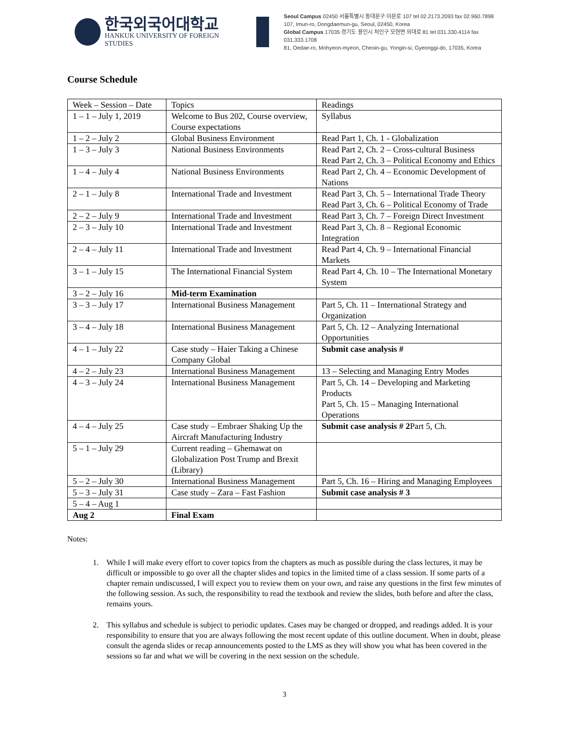한국외국어대학교
HANKUK UNIVERSITY OF FOREIGN STUDIES
Seoul Campus 02450 서울특별시 동대문구 이문로 107 tel 02.2173.2093 fax 02.960.7898
107, Imun-ro, Dongdaemun-gu, Seoul, 02450, Korea
Global Campus 17035 경기도 용인시 처인구 모현면 외대로 81 tel 031.330.4114 fax 031.333.1708
81, Oedae-ro, Mohyeon-myeon, Cheoin-gu, Yongin-si, Gyeonggi-do, 17035, Korea
Course Schedule
| Week – Session – Date | Topics | Readings |
| 1 – 1 – July 1, 2019 | Welcome to Bus 202, Course overview, Course expectations | Syllabus |
| 1 – 2 – July 2 | Global Business Environment | Read Part 1, Ch. 1 - Globalization |
| 1 – 3 – July 3 | National Business Environments | Read Part 2, Ch. 2 – Cross-cultural Business Read Part 2, Ch. 3 – Political Economy and Ethics |
| 1 – 4 – July 4 | National Business Environments | Read Part 2, Ch. 4 – Economic Development of Nations |
| 2 – 1 – July 8 | International Trade and Investment | Read Part 3, Ch. 5 – International Trade Theory Read Part 3, Ch. 6 – Political Economy of Trade |
| 2 – 2 – July 9 | International Trade and Investment | Read Part 3, Ch. 7 – Foreign Direct Investment |
| 2 – 3 – July 10 | International Trade and Investment | Read Part 3, Ch. 8 – Regional Economic Integration |
| 2 – 4 – July 11 | International Trade and Investment | Read Part 4, Ch. 9 – International Financial Markets |
| 3 – 1 – July 15 | The International Financial System | Read Part 4, Ch. 10 – The International Monetary System |
| 3 – 2 – July 16 | Mid-term Examination | |
| 3 – 3 – July 17 | International Business Management | Part 5, Ch. 11 – International Strategy and Organization |
| 3 – 4 – July 18 | International Business Management | Part 5, Ch. 12 – Analyzing International Opportunities |
| 4 – 1 – July 22 | Case study – Haier Taking a Chinese Company Global | Submit case analysis # |
| 4 – 2 – July 23 | International Business Management | 13 – Selecting and Managing Entry Modes |
| 4 – 3 – July 24 | International Business Management | Part 5, Ch. 14 – Developing and Marketing Products Part 5, Ch. 15 – Managing International Operations |
| 4 – 4 – July 25 | Case study – Embraer Shaking Up the Aircraft Manufacturing Industry | Submit case analysis # 2 Part 5, Ch. |
| 5 – 1 – July 29 | Current reading – Ghemawat on Globalization Post Trump and Brexit (Library) | |
| 5 – 2 – July 30 | International Business Management | Part 5, Ch. 16 – Hiring and Managing Employees |
| 5 – 3 – July 31 | Case study – Zara – Fast Fashion | Submit case analysis # 3 |
| 5 – 4 – Aug 1 | | |
| Aug 2 | Final Exam | |
Notes:
1. While I will make every effort to cover topics from the chapters as much as possible during the class lectures, it may be difficult or impossible to go over all the chapter slides and topics in the limited time of a class session. If some parts of a chapter remain undiscussed, I will expect you to review them on your own, and raise any questions in the first few minutes of the following session. As such, the responsibility to read the textbook and review the slides, both before and after the class, remains yours.
2. This syllabus and schedule is subject to periodic updates. Cases may be changed or dropped, and readings added. It is your responsibility to ensure that you are always following the most recent update of this outline document. When in doubt, please consult the agenda slides or recap announcements posted to the LMS as they will show you what has been covered in the sessions so far and what we will be covering in the next session on the schedule.
3